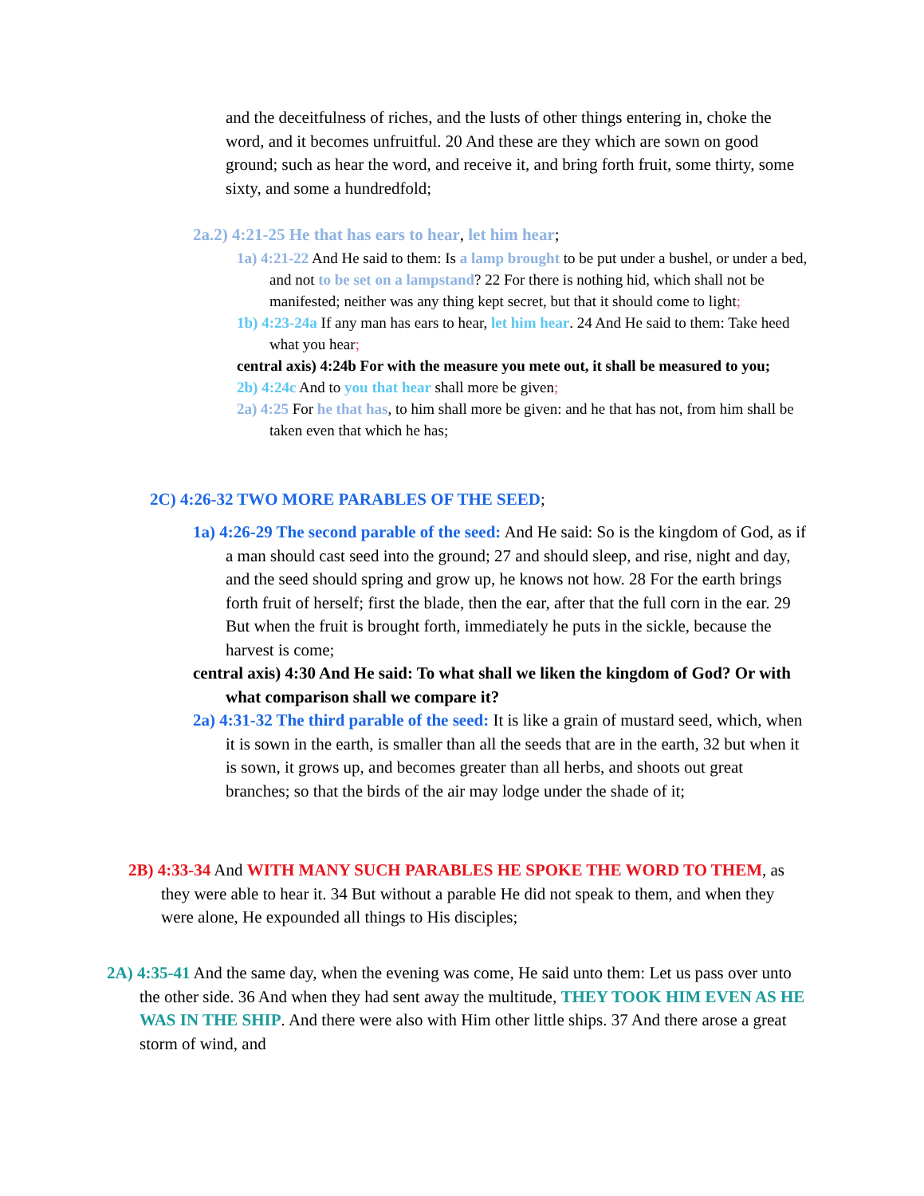and the deceitfulness of riches, and the lusts of other things entering in, choke the word, and it becomes unfruitful. 20 And these are they which are sown on good ground; such as hear the word, and receive it, and bring forth fruit, some thirty, some sixty, and some a hundredfold;
2a.2) 4:21-25 He that has ears to hear, let him hear;
1a) 4:21-22 And He said to them: Is a lamp brought to be put under a bushel, or under a bed, and not to be set on a lampstand? 22 For there is nothing hid, which shall not be manifested; neither was any thing kept secret, but that it should come to light;
1b) 4:23-24a If any man has ears to hear, let him hear. 24 And He said to them: Take heed what you hear;
central axis) 4:24b For with the measure you mete out, it shall be measured to you;
2b) 4:24c And to you that hear shall more be given;
2a) 4:25 For he that has, to him shall more be given: and he that has not, from him shall be taken even that which he has;
2C) 4:26-32 TWO MORE PARABLES OF THE SEED;
1a) 4:26-29 The second parable of the seed: And He said: So is the kingdom of God, as if a man should cast seed into the ground; 27 and should sleep, and rise, night and day, and the seed should spring and grow up, he knows not how. 28 For the earth brings forth fruit of herself; first the blade, then the ear, after that the full corn in the ear. 29 But when the fruit is brought forth, immediately he puts in the sickle, because the harvest is come;
central axis) 4:30 And He said: To what shall we liken the kingdom of God? Or with what comparison shall we compare it?
2a) 4:31-32 The third parable of the seed: It is like a grain of mustard seed, which, when it is sown in the earth, is smaller than all the seeds that are in the earth, 32 but when it is sown, it grows up, and becomes greater than all herbs, and shoots out great branches; so that the birds of the air may lodge under the shade of it;
2B) 4:33-34 And WITH MANY SUCH PARABLES HE SPOKE THE WORD TO THEM, as they were able to hear it. 34 But without a parable He did not speak to them, and when they were alone, He expounded all things to His disciples;
2A) 4:35-41 And the same day, when the evening was come, He said unto them: Let us pass over unto the other side. 36 And when they had sent away the multitude, THEY TOOK HIM EVEN AS HE WAS IN THE SHIP. And there were also with Him other little ships. 37 And there arose a great storm of wind, and